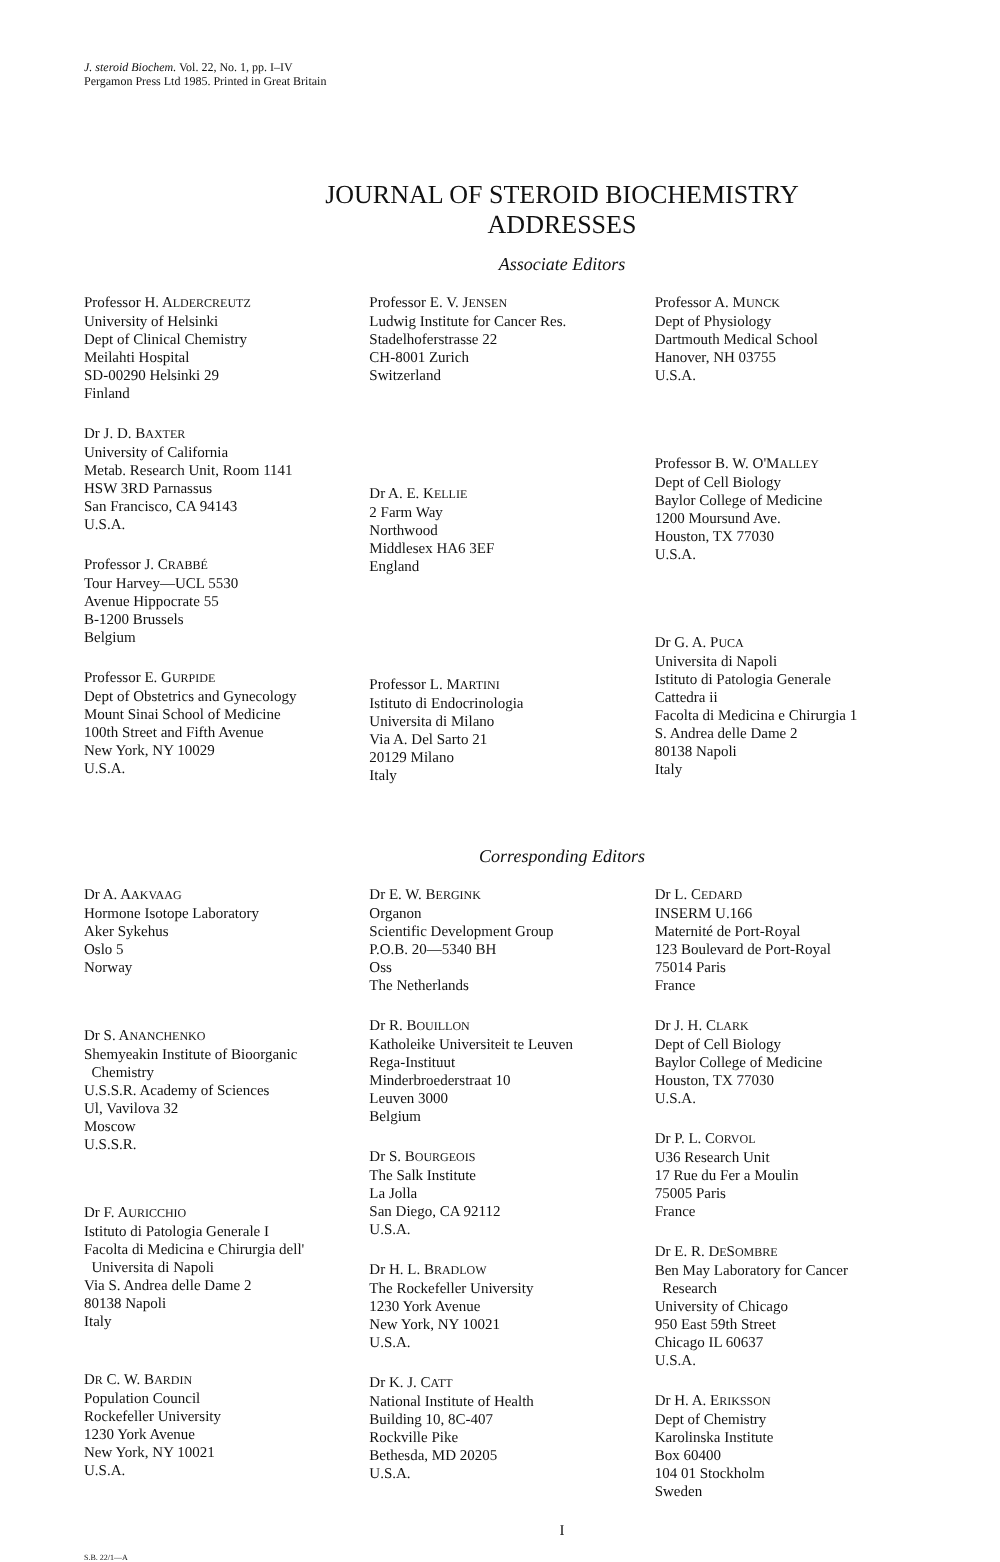J. steroid Biochem. Vol. 22, No. 1, pp. I–IV
Pergamon Press Ltd 1985. Printed in Great Britain
JOURNAL OF STEROID BIOCHEMISTRY
ADDRESSES
Associate Editors
Professor H. ALDERCREUTZ
University of Helsinki
Dept of Clinical Chemistry
Meilahti Hospital
SD-00290 Helsinki 29
Finland
Dr J. D. BAXTER
University of California
Metab. Research Unit, Room 1141
HSW 3RD Parnassus
San Francisco, CA 94143
U.S.A.
Professor J. CRABBÉ
Tour Harvey—UCL 5530
Avenue Hippocrate 55
B-1200 Brussels
Belgium
Professor E. GURPIDE
Dept of Obstetrics and Gynecology
Mount Sinai School of Medicine
100th Street and Fifth Avenue
New York, NY 10029
U.S.A.
Professor E. V. JENSEN
Ludwig Institute for Cancer Res.
Stadelhoferstrasse 22
CH-8001 Zurich
Switzerland
Dr A. E. KELLIE
2 Farm Way
Northwood
Middlesex HA6 3EF
England
Professor L. MARTINI
Istituto di Endocrinologia
Universita di Milano
Via A. Del Sarto 21
20129 Milano
Italy
Professor A. MUNCK
Dept of Physiology
Dartmouth Medical School
Hanover, NH 03755
U.S.A.
Professor B. W. O'MALLEY
Dept of Cell Biology
Baylor College of Medicine
1200 Moursund Ave.
Houston, TX 77030
U.S.A.
Dr G. A. PUCA
Universita di Napoli
Istituto di Patologia Generale
Cattedra ii
Facolta di Medicina e Chirurgia 1
S. Andrea delle Dame 2
80138 Napoli
Italy
Corresponding Editors
Dr A. AAKVAAG
Hormone Isotope Laboratory
Aker Sykehus
Oslo 5
Norway
Dr S. ANANCHENKO
Shemyeakin Institute of Bioorganic
Chemistry
U.S.S.R. Academy of Sciences
Ul, Vavilova 32
Moscow
U.S.S.R.
Dr F. AURICCHIO
Istituto di Patologia Generale I
Facolta di Medicina e Chirurgia dell'
Universita di Napoli
Via S. Andrea delle Dame 2
80138 Napoli
Italy
DR C. W. BARDIN
Population Council
Rockefeller University
1230 York Avenue
New York, NY 10021
U.S.A.
Dr E. W. BERGINK
Organon
Scientific Development Group
P.O.B. 20—5340 BH
Oss
The Netherlands
Dr R. BOUILLON
Katholeike Universiteit te Leuven
Rega-Instituut
Minderbroederstraat 10
Leuven 3000
Belgium
Dr S. BOURGEOIS
The Salk Institute
La Jolla
San Diego, CA 92112
U.S.A.
Dr H. L. BRADLOW
The Rockefeller University
1230 York Avenue
New York, NY 10021
U.S.A.
Dr K. J. CATT
National Institute of Health
Building 10, 8C-407
Rockville Pike
Bethesda, MD 20205
U.S.A.
Dr L. CEDARD
INSERM U.166
Maternité de Port-Royal
123 Boulevard de Port-Royal
75014 Paris
France
Dr J. H. CLARK
Dept of Cell Biology
Baylor College of Medicine
Houston, TX 77030
U.S.A.
Dr P. L. CORVOL
U36 Research Unit
17 Rue du Fer a Moulin
75005 Paris
France
Dr E. R. DESOMBRE
Ben May Laboratory for Cancer
Research
University of Chicago
950 East 59th Street
Chicago IL 60637
U.S.A.
Dr H. A. ERIKSSON
Dept of Chemistry
Karolinska Institute
Box 60400
104 01 Stockholm
Sweden
I
S.B. 22/1—A